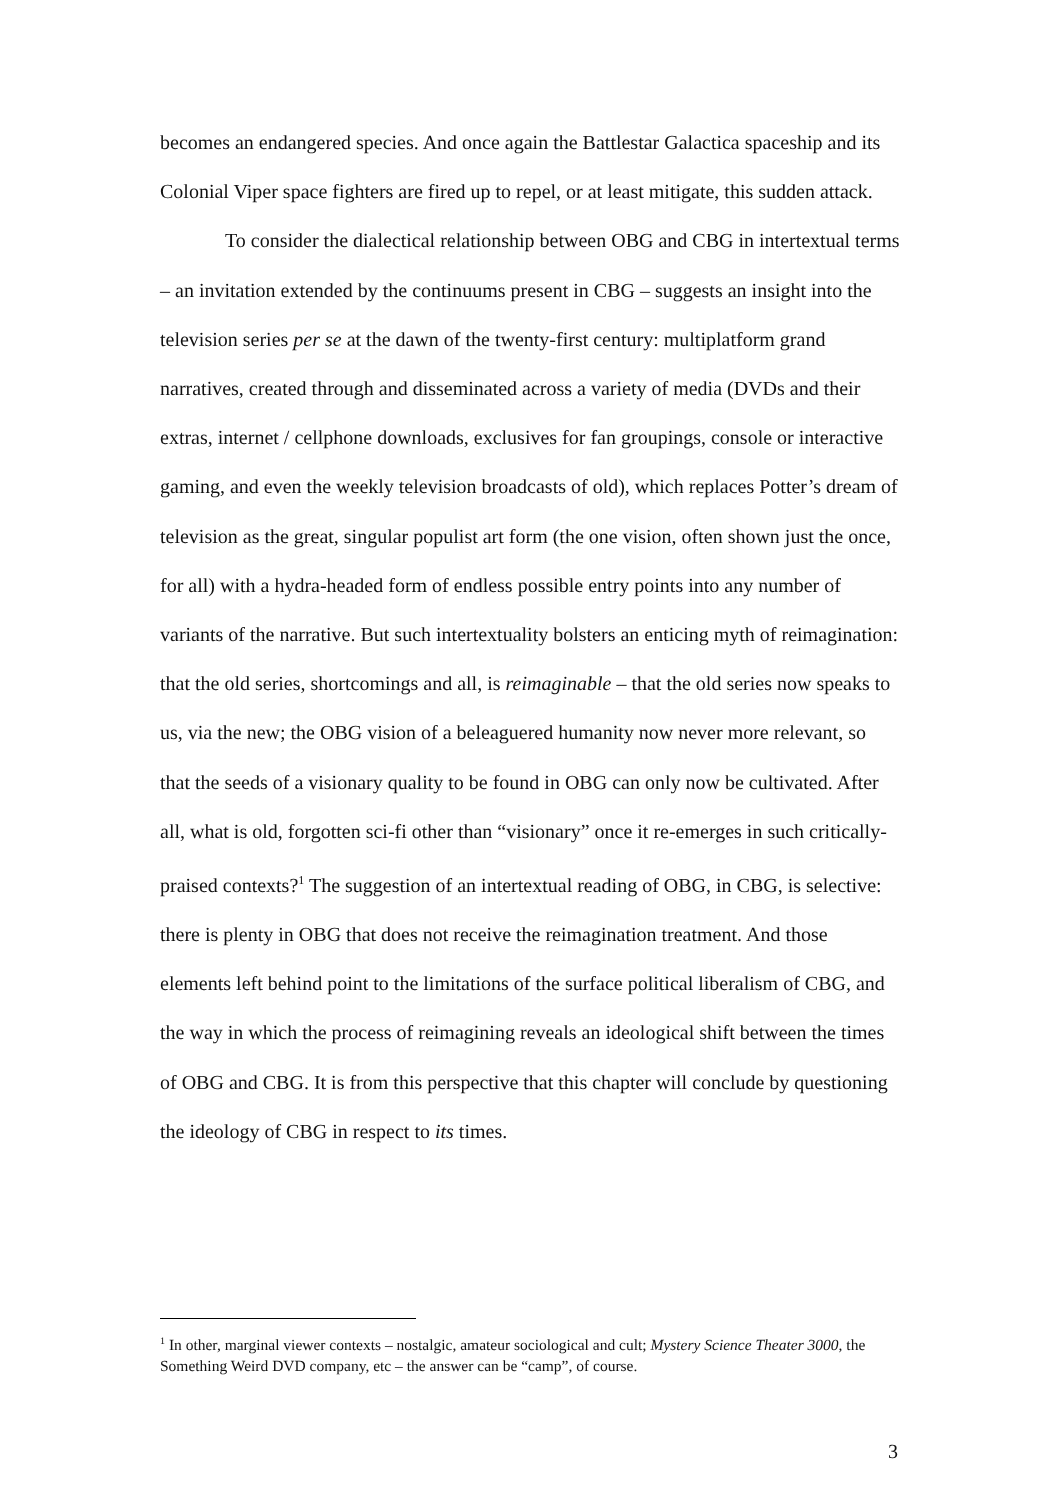becomes an endangered species. And once again the Battlestar Galactica spaceship and its Colonial Viper space fighters are fired up to repel, or at least mitigate, this sudden attack.
To consider the dialectical relationship between OBG and CBG in intertextual terms – an invitation extended by the continuums present in CBG – suggests an insight into the television series per se at the dawn of the twenty-first century: multiplatform grand narratives, created through and disseminated across a variety of media (DVDs and their extras, internet / cellphone downloads, exclusives for fan groupings, console or interactive gaming, and even the weekly television broadcasts of old), which replaces Potter’s dream of television as the great, singular populist art form (the one vision, often shown just the once, for all) with a hydra-headed form of endless possible entry points into any number of variants of the narrative. But such intertextuality bolsters an enticing myth of reimagination: that the old series, shortcomings and all, is reimaginable – that the old series now speaks to us, via the new; the OBG vision of a beleaguered humanity now never more relevant, so that the seeds of a visionary quality to be found in OBG can only now be cultivated. After all, what is old, forgotten sci-fi other than “visionary” once it re-emerges in such critically-praised contexts?<sup>1</sup> The suggestion of an intertextual reading of OBG, in CBG, is selective: there is plenty in OBG that does not receive the reimagination treatment. And those elements left behind point to the limitations of the surface political liberalism of CBG, and the way in which the process of reimagining reveals an ideological shift between the times of OBG and CBG. It is from this perspective that this chapter will conclude by questioning the ideology of CBG in respect to its times.
<sup>1</sup> In other, marginal viewer contexts – nostalgic, amateur sociological and cult; Mystery Science Theater 3000, the Something Weird DVD company, etc – the answer can be “camp”, of course.
3